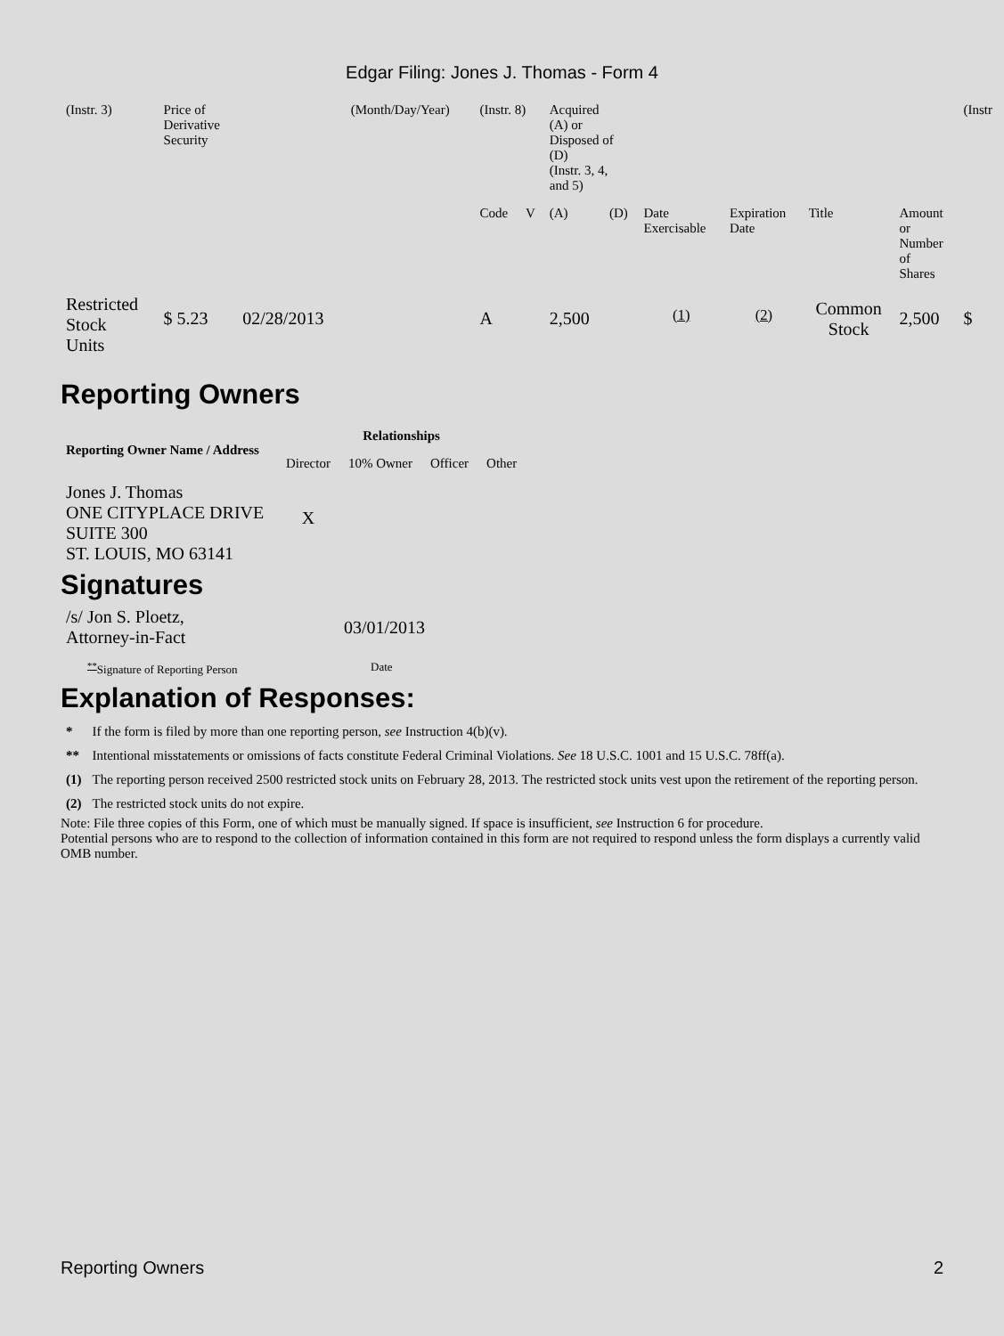Edgar Filing: Jones J. Thomas - Form 4
| (Instr. 3) | Price of Derivative Security | | (Month/Day/Year) | (Instr. 8) | | Acquired (A) or Disposed of (D) (Instr. 3, 4, and 5) | | | | | | (Instr |
| | | | | Code | V | (A) | (D) | Date Exercisable | Expiration Date | Title | Amount or Number of Shares | |
| Restricted Stock Units | $ 5.23 | 02/28/2013 | | A | | 2,500 | | <sup>(1)</sup> | <sup>(2)</sup> | Common Stock | 2,500 | $ |
Reporting Owners
| Reporting Owner Name / Address | Relationships | | | |
| --- | --- | --- | --- | --- |
| | Director | 10% Owner | Officer | Other |
| Jones J. Thomas ONE CITYPLACE DRIVE SUITE 300 ST. LOUIS, MO 63141 | X | | | |
Signatures
| /s/ Jon S. Ploetz, Attorney-in-Fact | 03/01/2013 |
| <sup>**</sup> Signature of Reporting Person | Date |
Explanation of Responses:
| * | If the form is filed by more than one reporting person, see Instruction 4(b)(v). |
| ** | Intentional misstatements or omissions of facts constitute Federal Criminal Violations. See 18 U.S.C. 1001 and 15 U.S.C. 78ff(a). |
| (1) | The reporting person received 2500 restricted stock units on February 28, 2013. The restricted stock units vest upon the retirement of the reporting person. |
| (2) | The restricted stock units do not expire. |
Note: File three copies of this Form, one of which must be manually signed. If space is insufficient, see Instruction 6 for procedure.
Potential persons who are to respond to the collection of information contained in this form are not required to respond unless the form displays a currently valid OMB number.
Reporting Owners 2